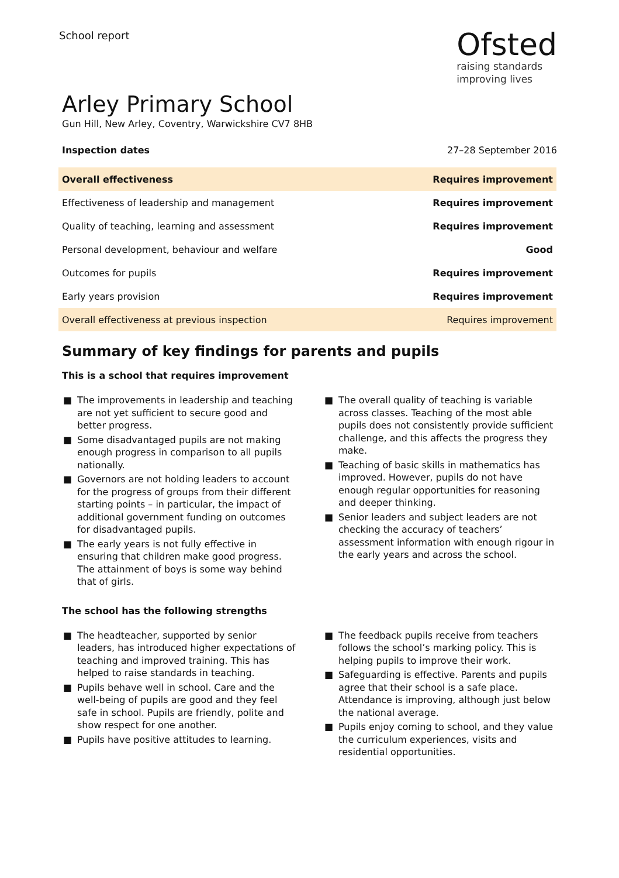School report
Ofsted
raising standards
improving lives
Arley Primary School
Gun Hill, New Arley, Coventry, Warwickshire CV7 8HB
Inspection dates 27–28 September 2016
| Overall effectiveness | Requires improvement |
| Effectiveness of leadership and management | Requires improvement |
| Quality of teaching, learning and assessment | Requires improvement |
| Personal development, behaviour and welfare | Good |
| Outcomes for pupils | Requires improvement |
| Early years provision | Requires improvement |
| Overall effectiveness at previous inspection | Requires improvement |
Summary of key findings for parents and pupils
This is a school that requires improvement
■ The improvements in leadership and teaching are not yet sufficient to secure good and better progress.
■ Some disadvantaged pupils are not making enough progress in comparison to all pupils nationally.
■ Governors are not holding leaders to account for the progress of groups from their different starting points – in particular, the impact of additional government funding on outcomes for disadvantaged pupils.
■ The early years is not fully effective in ensuring that children make good progress. The attainment of boys is some way behind that of girls.
■ The overall quality of teaching is variable across classes. Teaching of the most able pupils does not consistently provide sufficient challenge, and this affects the progress they make.
■ Teaching of basic skills in mathematics has improved. However, pupils do not have enough regular opportunities for reasoning and deeper thinking.
■ Senior leaders and subject leaders are not checking the accuracy of teachers’ assessment information with enough rigour in the early years and across the school.
The school has the following strengths
■ The headteacher, supported by senior leaders, has introduced higher expectations of teaching and improved training. This has helped to raise standards in teaching.
■ Pupils behave well in school. Care and the well-being of pupils are good and they feel safe in school. Pupils are friendly, polite and show respect for one another.
■ Pupils have positive attitudes to learning.
■ The feedback pupils receive from teachers follows the school’s marking policy. This is helping pupils to improve their work.
■ Safeguarding is effective. Parents and pupils agree that their school is a safe place. Attendance is improving, although just below the national average.
■ Pupils enjoy coming to school, and they value the curriculum experiences, visits and residential opportunities.